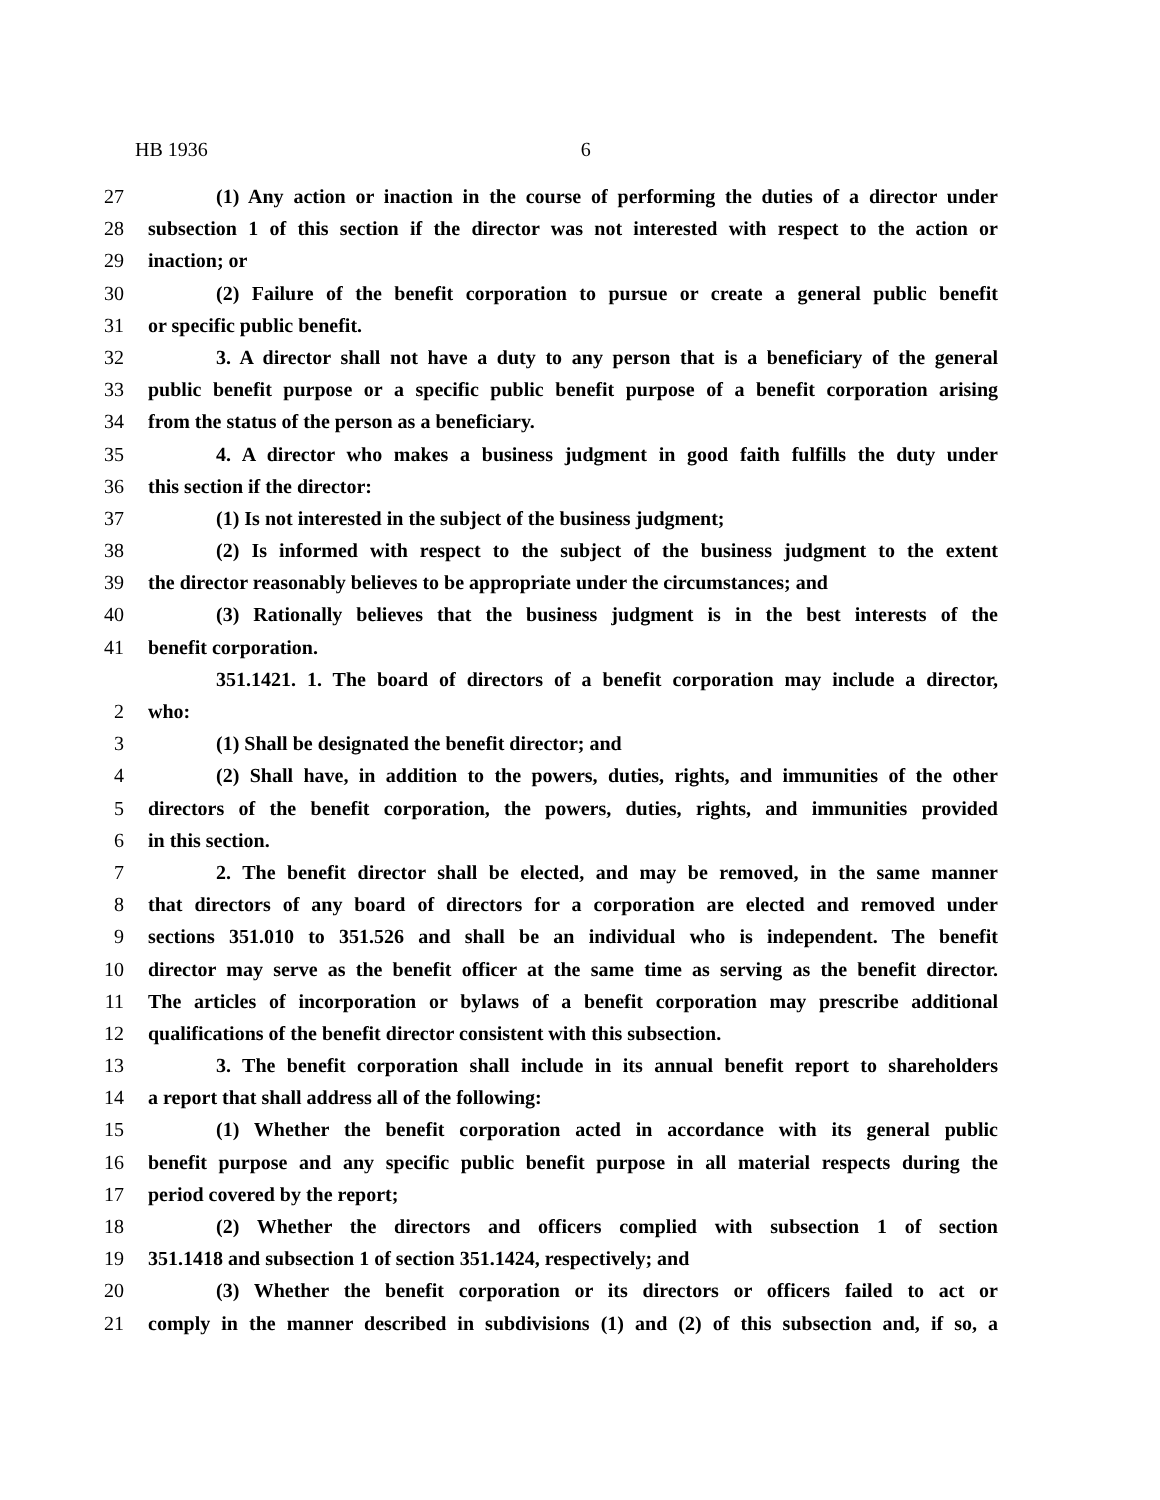HB 1936 6
27 (1) Any action or inaction in the course of performing the duties of a director under
28 subsection 1 of this section if the director was not interested with respect to the action or
29 inaction; or
30 (2) Failure of the benefit corporation to pursue or create a general public benefit
31 or specific public benefit.
32 3. A director shall not have a duty to any person that is a beneficiary of the general
33 public benefit purpose or a specific public benefit purpose of a benefit corporation arising
34 from the status of the person as a beneficiary.
35 4. A director who makes a business judgment in good faith fulfills the duty under
36 this section if the director:
37 (1) Is not interested in the subject of the business judgment;
38 (2) Is informed with respect to the subject of the business judgment to the extent
39 the director reasonably believes to be appropriate under the circumstances; and
40 (3) Rationally believes that the business judgment is in the best interests of the
41 benefit corporation.
351.1421. 1. The board of directors of a benefit corporation may include a director,
2 who:
3 (1) Shall be designated the benefit director; and
4 (2) Shall have, in addition to the powers, duties, rights, and immunities of the other
5 directors of the benefit corporation, the powers, duties, rights, and immunities provided
6 in this section.
7 2. The benefit director shall be elected, and may be removed, in the same manner
8 that directors of any board of directors for a corporation are elected and removed under
9 sections 351.010 to 351.526 and shall be an individual who is independent. The benefit
10 director may serve as the benefit officer at the same time as serving as the benefit director.
11 The articles of incorporation or bylaws of a benefit corporation may prescribe additional
12 qualifications of the benefit director consistent with this subsection.
13 3. The benefit corporation shall include in its annual benefit report to shareholders
14 a report that shall address all of the following:
15 (1) Whether the benefit corporation acted in accordance with its general public
16 benefit purpose and any specific public benefit purpose in all material respects during the
17 period covered by the report;
18 (2) Whether the directors and officers complied with subsection 1 of section
19 351.1418 and subsection 1 of section 351.1424, respectively; and
20 (3) Whether the benefit corporation or its directors or officers failed to act or
21 comply in the manner described in subdivisions (1) and (2) of this subsection and, if so, a